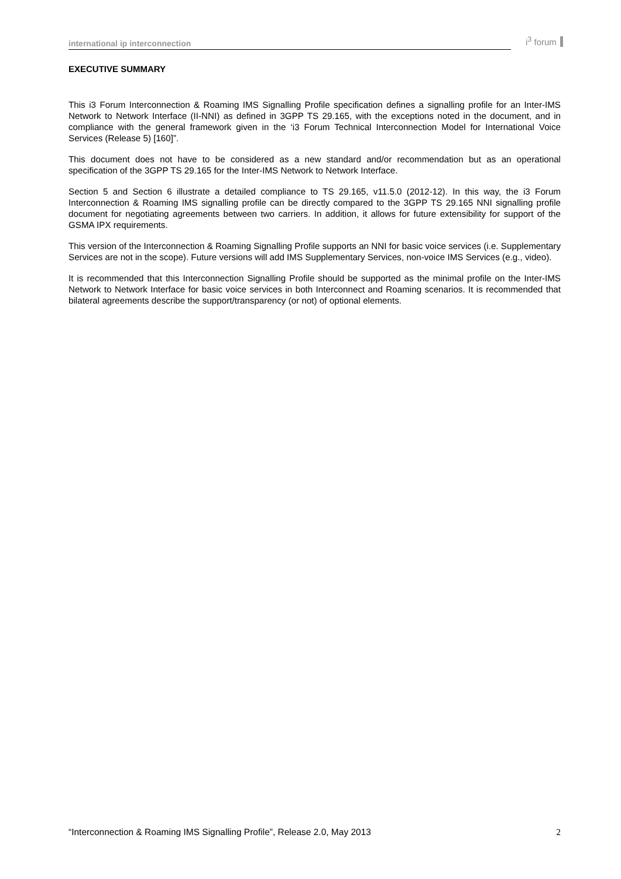international ip interconnection i<sup>3</sup> forum
EXECUTIVE SUMMARY
This i3 Forum Interconnection & Roaming IMS Signalling Profile specification defines a signalling profile for an Inter-IMS Network to Network Interface (II-NNI) as defined in 3GPP TS 29.165, with the exceptions noted in the document, and in compliance with the general framework given in the ‘i3 Forum Technical Interconnection Model for International Voice Services (Release 5) [160]”.
This document does not have to be considered as a new standard and/or recommendation but as an operational specification of the 3GPP TS 29.165 for the Inter-IMS Network to Network Interface.
Section 5 and Section 6 illustrate a detailed compliance to TS 29.165, v11.5.0 (2012-12). In this way, the i3 Forum Interconnection & Roaming IMS signalling profile can be directly compared to the 3GPP TS 29.165 NNI signalling profile document for negotiating agreements between two carriers. In addition, it allows for future extensibility for support of the GSMA IPX requirements.
This version of the Interconnection & Roaming Signalling Profile supports an NNI for basic voice services (i.e. Supplementary Services are not in the scope). Future versions will add IMS Supplementary Services, non-voice IMS Services (e.g., video).
It is recommended that this Interconnection Signalling Profile should be supported as the minimal profile on the Inter-IMS Network to Network Interface for basic voice services in both Interconnect and Roaming scenarios. It is recommended that bilateral agreements describe the support/transparency (or not) of optional elements.
“Interconnection & Roaming IMS Signalling Profile”, Release 2.0, May 2013 2